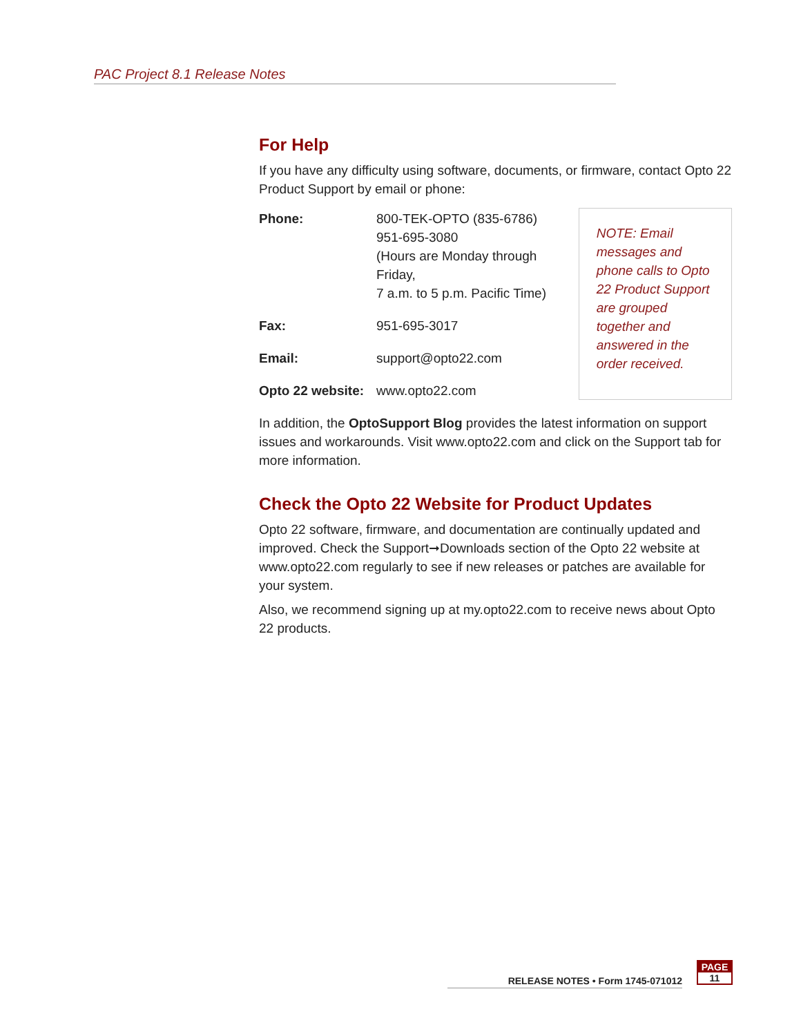PAC Project 8.1 Release Notes
For Help
If you have any difficulty using software, documents, or firmware, contact Opto 22 Product Support by email or phone:
| Phone: | 800-TEK-OPTO (835-6786) 951-695-3080 (Hours are Monday through Friday, 7 a.m. to 5 p.m. Pacific Time) |
| Fax: | 951-695-3017 |
| Email: | support@opto22.com |
| Opto 22 website: | www.opto22.com |
NOTE: Email messages and phone calls to Opto 22 Product Support are grouped together and answered in the order received.
In addition, the OptoSupport Blog provides the latest information on support issues and workarounds. Visit www.opto22.com and click on the Support tab for more information.
Check the Opto 22 Website for Product Updates
Opto 22 software, firmware, and documentation are continually updated and improved. Check the Support➞Downloads section of the Opto 22 website at www.opto22.com regularly to see if new releases or patches are available for your system.
Also, we recommend signing up at my.opto22.com to receive news about Opto 22 products.
RELEASE NOTES • Form 1745-071012
PAGE
11